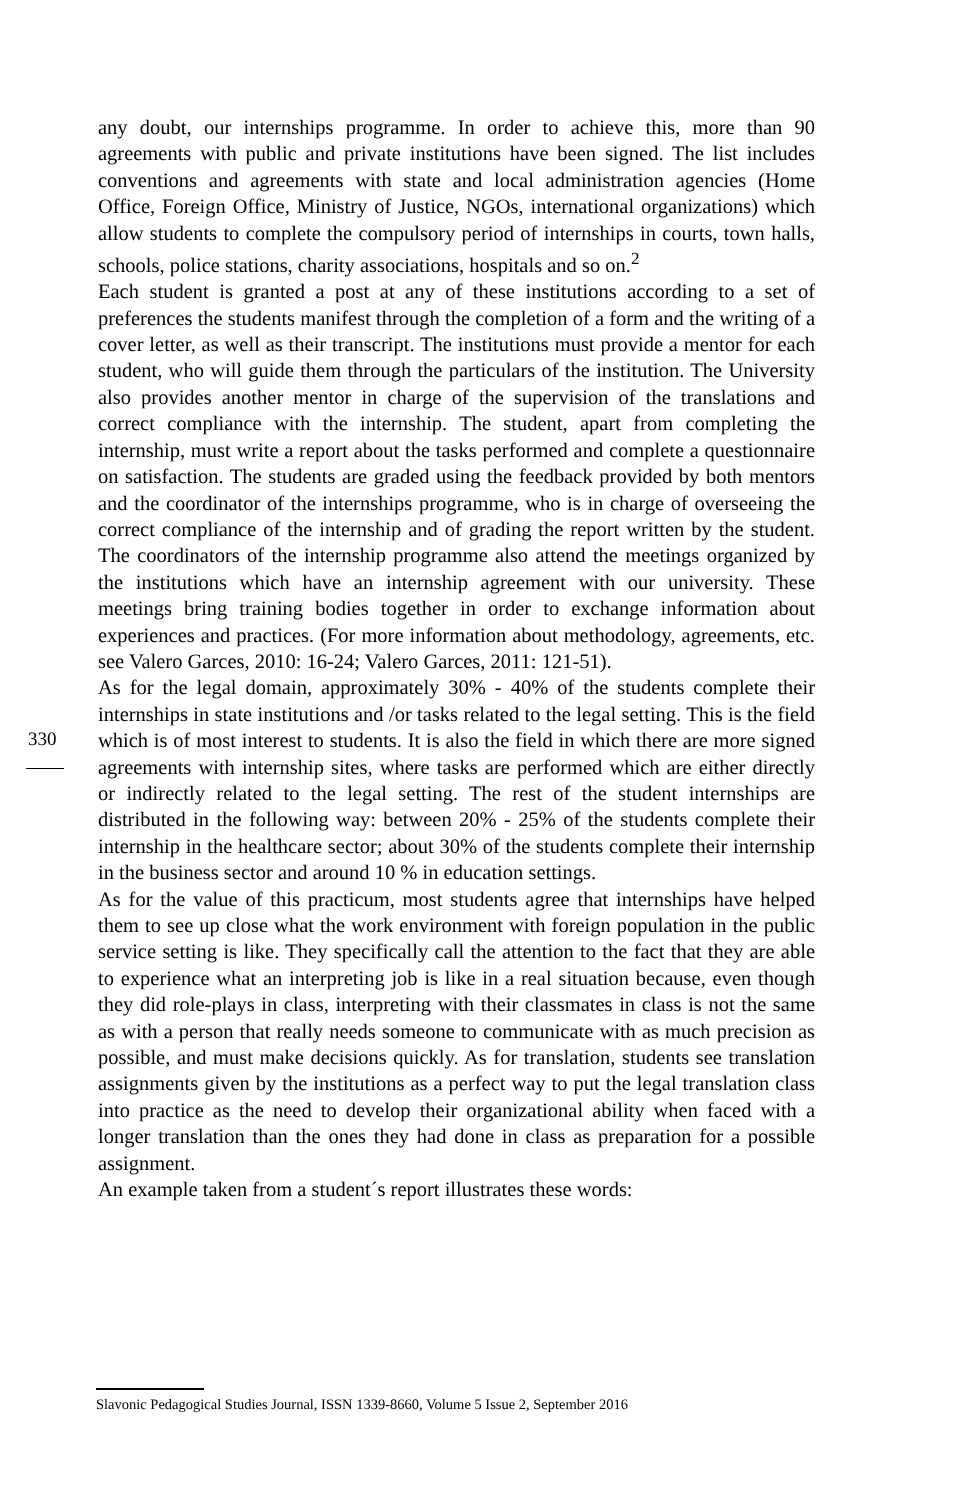any doubt, our internships programme. In order to achieve this, more than 90 agreements with public and private institutions have been signed. The list includes conventions and agreements with state and local administration agencies (Home Office, Foreign Office, Ministry of Justice, NGOs, international organizations) which allow students to complete the compulsory period of internships in courts, town halls, schools, police stations, charity associations, hospitals and so on.<sup>2</sup>
Each student is granted a post at any of these institutions according to a set of preferences the students manifest through the completion of a form and the writing of a cover letter, as well as their transcript. The institutions must provide a mentor for each student, who will guide them through the particulars of the institution. The University also provides another mentor in charge of the supervision of the translations and correct compliance with the internship. The student, apart from completing the internship, must write a report about the tasks performed and complete a questionnaire on satisfaction. The students are graded using the feedback provided by both mentors and the coordinator of the internships programme, who is in charge of overseeing the correct compliance of the internship and of grading the report written by the student. The coordinators of the internship programme also attend the meetings organized by the institutions which have an internship agreement with our university. These meetings bring training bodies together in order to exchange information about experiences and practices. (For more information about methodology, agreements, etc. see Valero Garces, 2010: 16-24; Valero Garces, 2011: 121-51).
As for the legal domain, approximately 30% - 40% of the students complete their internships in state institutions and /or tasks related to the legal setting. This is the field which is of most interest to students. It is also the field in which there are more signed agreements with internship sites, where tasks are performed which are either directly or indirectly related to the legal setting. The rest of the student internships are distributed in the following way: between 20% - 25% of the students complete their internship in the healthcare sector; about 30% of the students complete their internship in the business sector and around 10 % in education settings.
As for the value of this practicum, most students agree that internships have helped them to see up close what the work environment with foreign population in the public service setting is like. They specifically call the attention to the fact that they are able to experience what an interpreting job is like in a real situation because, even though they did role-plays in class, interpreting with their classmates in class is not the same as with a person that really needs someone to communicate with as much precision as possible, and must make decisions quickly. As for translation, students see translation assignments given by the institutions as a perfect way to put the legal translation class into practice as the need to develop their organizational ability when faced with a longer translation than the ones they had done in class as preparation for a possible assignment.
An example taken from a student´s report illustrates these words:
330
Slavonic Pedagogical Studies Journal, ISSN 1339-8660, Volume 5 Issue 2, September 2016